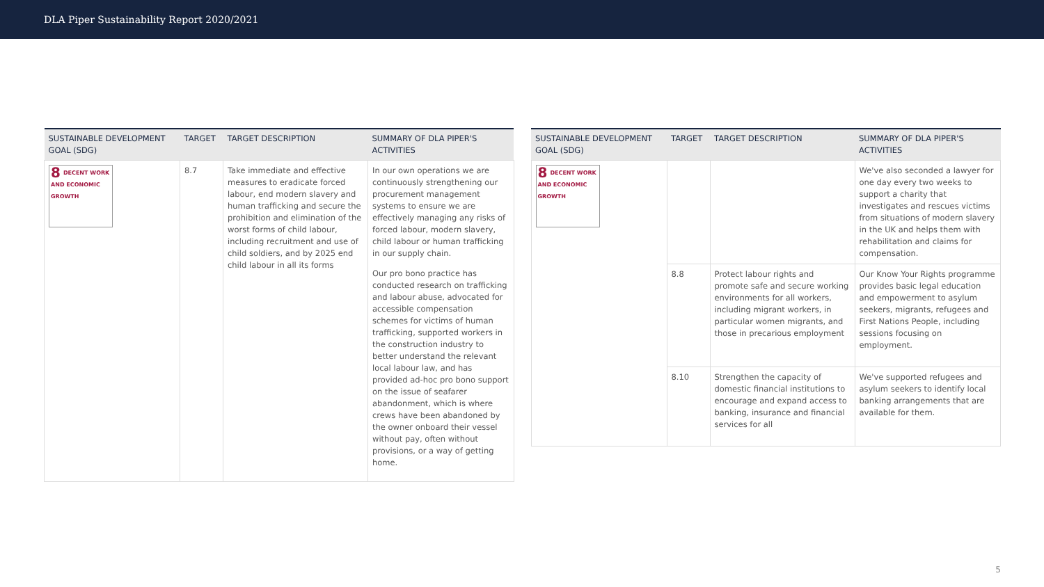DLA Piper Sustainability Report 2020/2021
| SUSTAINABLE DEVELOPMENT GOAL (SDG) | TARGET | TARGET DESCRIPTION | SUMMARY OF DLA PIPER'S ACTIVITIES |
| --- | --- | --- | --- |
| 8 DECENT WORK AND ECONOMIC GROWTH | 8.7 | Take immediate and effective measures to eradicate forced labour, end modern slavery and human trafficking and secure the prohibition and elimination of the worst forms of child labour, including recruitment and use of child soldiers, and by 2025 end child labour in all its forms | In our own operations we are continuously strengthening our procurement management systems to ensure we are effectively managing any risks of forced labour, modern slavery, child labour or human trafficking in our supply chain. Our pro bono practice has conducted research on trafficking and labour abuse, advocated for accessible compensation schemes for victims of human trafficking, supported workers in the construction industry to better understand the relevant local labour law, and has provided ad-hoc pro bono support on the issue of seafarer abandonment, which is where crews have been abandoned by the owner onboard their vessel without pay, often without provisions, or a way of getting home. |
| SUSTAINABLE DEVELOPMENT GOAL (SDG) | TARGET | TARGET DESCRIPTION | SUMMARY OF DLA PIPER'S ACTIVITIES |
| --- | --- | --- | --- |
| 8 DECENT WORK AND ECONOMIC GROWTH | | | We've also seconded a lawyer for one day every two weeks to support a charity that investigates and rescues victims from situations of modern slavery in the UK and helps them with rehabilitation and claims for compensation. |
| | 8.8 | Protect labour rights and promote safe and secure working environments for all workers, including migrant workers, in particular women migrants, and those in precarious employment | Our Know Your Rights programme provides basic legal education and empowerment to asylum seekers, migrants, refugees and First Nations People, including sessions focusing on employment. |
| | 8.10 | Strengthen the capacity of domestic financial institutions to encourage and expand access to banking, insurance and financial services for all | We've supported refugees and asylum seekers to identify local banking arrangements that are available for them. |
5